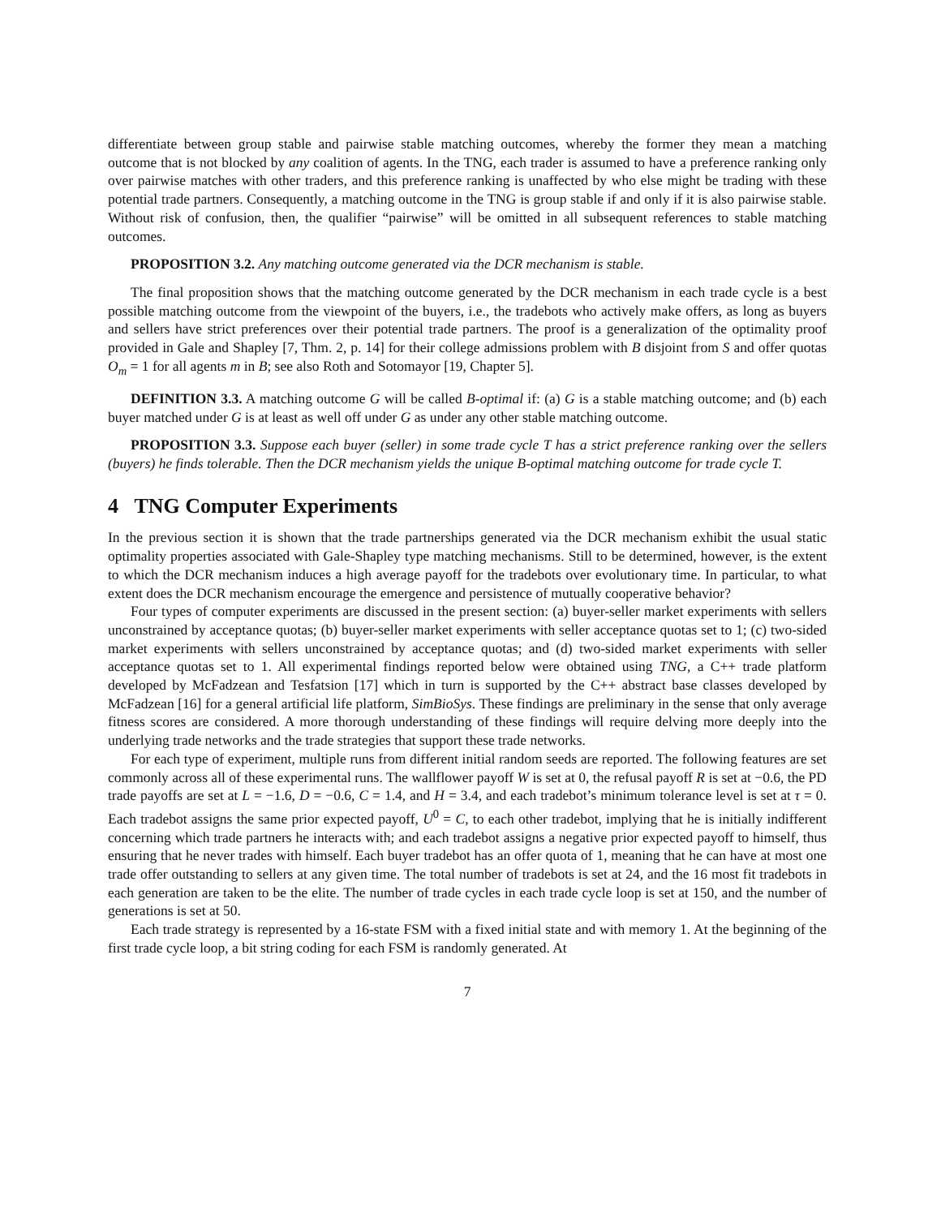differentiate between group stable and pairwise stable matching outcomes, whereby the former they mean a matching outcome that is not blocked by any coalition of agents. In the TNG, each trader is assumed to have a preference ranking only over pairwise matches with other traders, and this preference ranking is unaffected by who else might be trading with these potential trade partners. Consequently, a matching outcome in the TNG is group stable if and only if it is also pairwise stable. Without risk of confusion, then, the qualifier “pairwise” will be omitted in all subsequent references to stable matching outcomes.
PROPOSITION 3.2. Any matching outcome generated via the DCR mechanism is stable.
The final proposition shows that the matching outcome generated by the DCR mechanism in each trade cycle is a best possible matching outcome from the viewpoint of the buyers, i.e., the tradebots who actively make offers, as long as buyers and sellers have strict preferences over their potential trade partners. The proof is a generalization of the optimality proof provided in Gale and Shapley [7, Thm. 2, p. 14] for their college admissions problem with B disjoint from S and offer quotas O<sub>m</sub> = 1 for all agents m in B; see also Roth and Sotomayor [19, Chapter 5].
DEFINITION 3.3. A matching outcome G will be called B-optimal if: (a) G is a stable matching outcome; and (b) each buyer matched under G is at least as well off under G as under any other stable matching outcome.
PROPOSITION 3.3. Suppose each buyer (seller) in some trade cycle T has a strict preference ranking over the sellers (buyers) he finds tolerable. Then the DCR mechanism yields the unique B-optimal matching outcome for trade cycle T.
4 TNG Computer Experiments
In the previous section it is shown that the trade partnerships generated via the DCR mechanism exhibit the usual static optimality properties associated with Gale-Shapley type matching mechanisms. Still to be determined, however, is the extent to which the DCR mechanism induces a high average payoff for the tradebots over evolutionary time. In particular, to what extent does the DCR mechanism encourage the emergence and persistence of mutually cooperative behavior?
Four types of computer experiments are discussed in the present section: (a) buyer-seller market experiments with sellers unconstrained by acceptance quotas; (b) buyer-seller market experiments with seller acceptance quotas set to 1; (c) two-sided market experiments with sellers unconstrained by acceptance quotas; and (d) two-sided market experiments with seller acceptance quotas set to 1. All experimental findings reported below were obtained using TNG, a C++ trade platform developed by McFadzean and Tesfatsion [17] which in turn is supported by the C++ abstract base classes developed by McFadzean [16] for a general artificial life platform, SimBioSys. These findings are preliminary in the sense that only average fitness scores are considered. A more thorough understanding of these findings will require delving more deeply into the underlying trade networks and the trade strategies that support these trade networks.
For each type of experiment, multiple runs from different initial random seeds are reported. The following features are set commonly across all of these experimental runs. The wallflower payoff W is set at 0, the refusal payoff R is set at −0.6, the PD trade payoffs are set at L = −1.6, D = −0.6, C = 1.4, and H = 3.4, and each tradebot’s minimum tolerance level is set at τ = 0. Each tradebot assigns the same prior expected payoff, U<sup>0</sup> = C, to each other tradebot, implying that he is initially indifferent concerning which trade partners he interacts with; and each tradebot assigns a negative prior expected payoff to himself, thus ensuring that he never trades with himself. Each buyer tradebot has an offer quota of 1, meaning that he can have at most one trade offer outstanding to sellers at any given time. The total number of tradebots is set at 24, and the 16 most fit tradebots in each generation are taken to be the elite. The number of trade cycles in each trade cycle loop is set at 150, and the number of generations is set at 50.
Each trade strategy is represented by a 16-state FSM with a fixed initial state and with memory 1. At the beginning of the first trade cycle loop, a bit string coding for each FSM is randomly generated. At
7